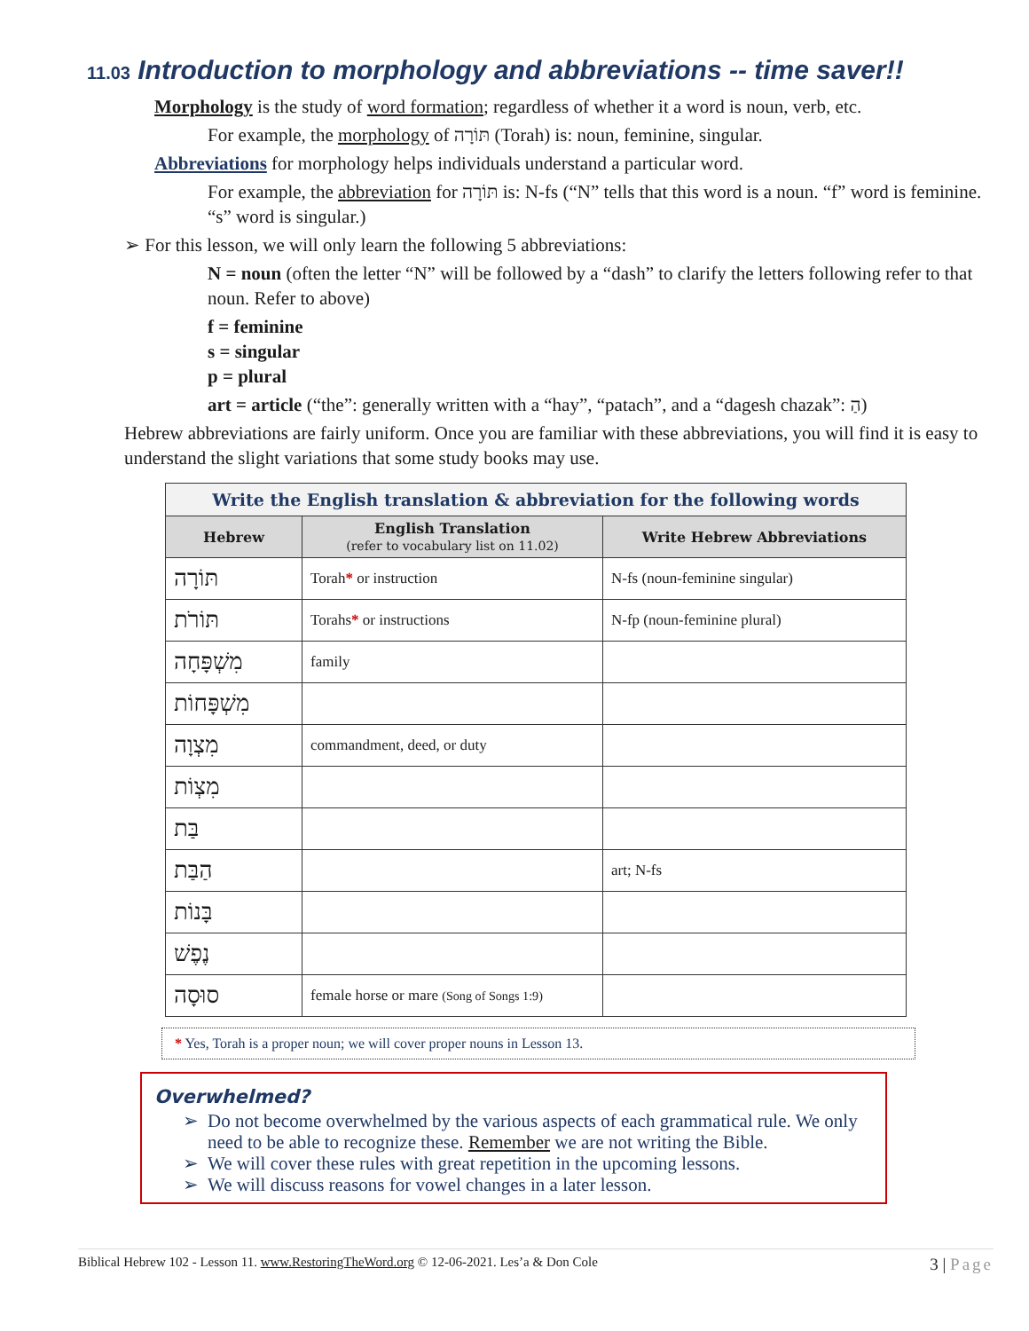11.03 Introduction to morphology and abbreviations -- time saver!!
Morphology is the study of word formation; regardless of whether it a word is noun, verb, etc.
For example, the morphology of תּוֹרָה (Torah) is: noun, feminine, singular.
Abbreviations for morphology helps individuals understand a particular word.
For example, the abbreviation for תּוֹרָה is: N-fs (“N” tells that this word is a noun. “f” word is feminine. “s” word is singular.)
➢ For this lesson, we will only learn the following 5 abbreviations:
N = noun (often the letter “N” will be followed by a “dash” to clarify the letters following refer to that noun. Refer to above)
f = feminine
s = singular
p = plural
art = article (“the”: generally written with a “hay”, “patach”, and a “dagesh chazak”: הַ)
Hebrew abbreviations are fairly uniform. Once you are familiar with these abbreviations, you will find it is easy to understand the slight variations that some study books may use.
| Write the English translation & abbreviation for the following words | | |
| --- | --- | --- |
| Hebrew | English Translation (refer to vocabulary list on 11.02) | Write Hebrew Abbreviations |
| תּוֹרָה | Torah * or instruction | N-fs (noun-feminine singular) |
| תּוֹרֹת | Torahs * or instructions | N-fp (noun-feminine plural) |
| מִשְׁפָּחָה | family | |
| מִשְׁפָּחוֹת | | |
| מִצְוָה | commandment, deed, or duty | |
| מִצְוֹת | | |
| בַּת | | |
| הַבַּת | | art; N-fs |
| בָּנוֹת | | |
| נֶפֶשׁ | | |
| סוּסָה | female horse or mare (Song of Songs 1:9) | |
* Yes, Torah is a proper noun; we will cover proper nouns in Lesson 13.
Overwhelmed?
Do not become overwhelmed by the various aspects of each grammatical rule. We only need to be able to recognize these. Remember we are not writing the Bible.
We will cover these rules with great repetition in the upcoming lessons.
We will discuss reasons for vowel changes in a later lesson.
Biblical Hebrew 102 - Lesson 11. www.RestoringTheWord.org © 12-06-2021. Les’a & Don Cole 3 | Page